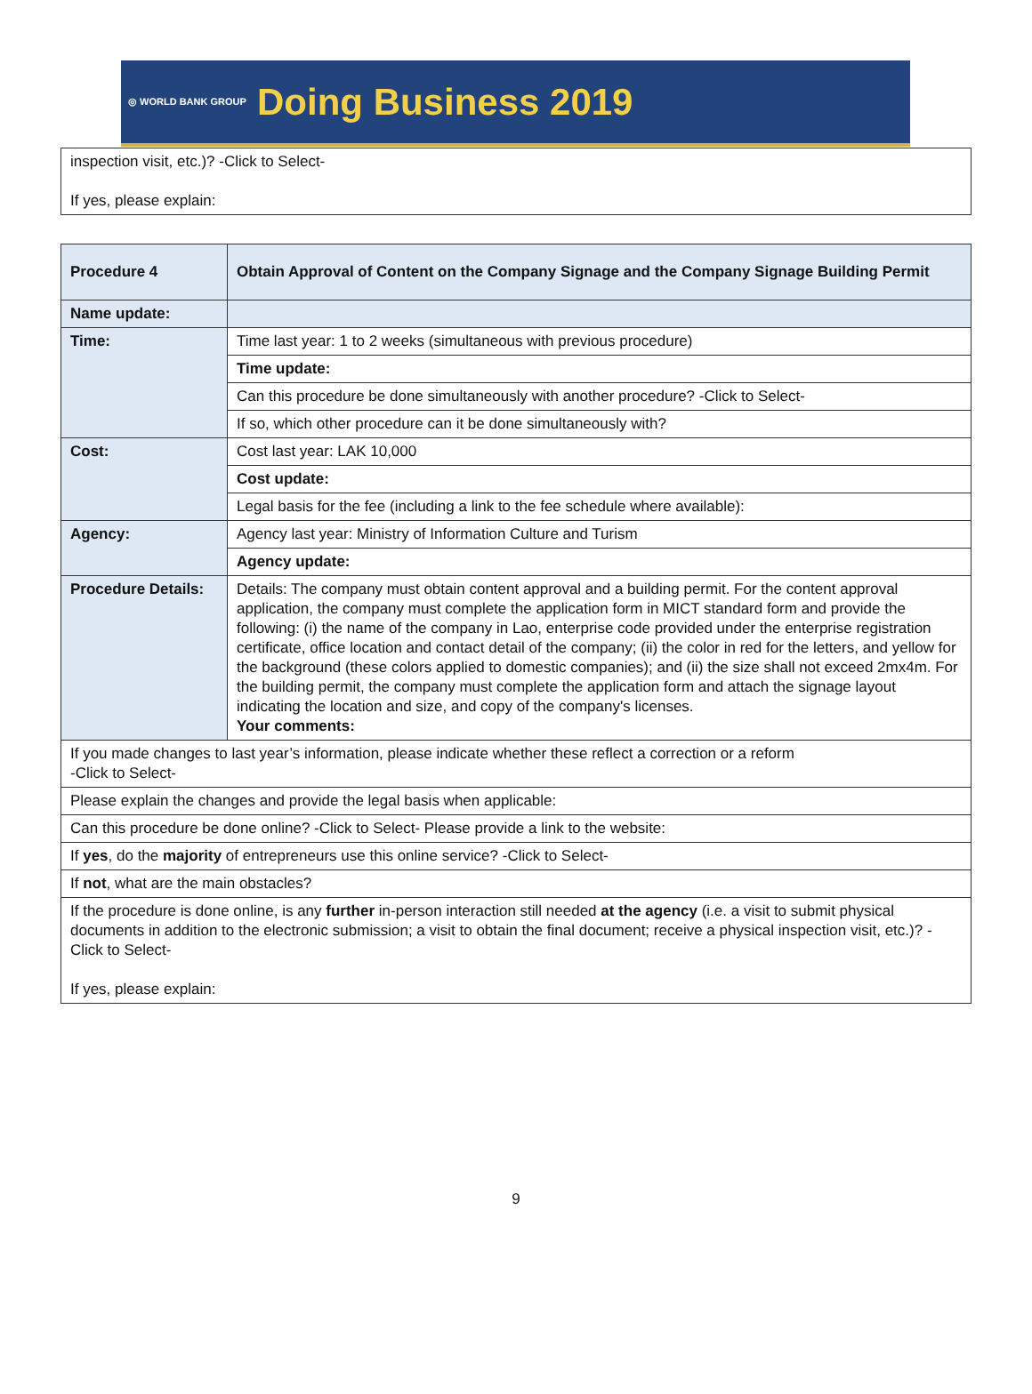◎ WORLD BANK GROUP Doing Business 2019
| inspection visit, etc.)? -Click to Select- If yes, please explain: |
| Procedure 4 | Obtain Approval of Content on the Company Signage and the Company Signage Building Permit |
| Name update: | |
| Time: | Time last year: 1 to 2 weeks (simultaneous with previous procedure) |
| | Time update: |
| | Can this procedure be done simultaneously with another procedure? -Click to Select- |
| | If so, which other procedure can it be done simultaneously with? |
| Cost: | Cost last year: LAK 10,000 |
| | Cost update: |
| | Legal basis for the fee (including a link to the fee schedule where available): |
| Agency: | Agency last year: Ministry of Information Culture and Turism |
| | Agency update: |
| Procedure Details: | Details: The company must obtain content approval and a building permit. For the content approval application, the company must complete the application form in MICT standard form and provide the following: (i) the name of the company in Lao, enterprise code provided under the enterprise registration certificate, office location and contact detail of the company; (ii) the color in red for the letters, and yellow for the background (these colors applied to domestic companies); and (ii) the size shall not exceed 2mx4m. For the building permit, the company must complete the application form and attach the signage layout indicating the location and size, and copy of the company's licenses. Your comments: |
| If you made changes to last year’s information, please indicate whether these reflect a correction or a reform -Click to Select- | |
| Please explain the changes and provide the legal basis when applicable: | |
| Can this procedure be done online? -Click to Select- Please provide a link to the website: | |
| If yes , do the majority of entrepreneurs use this online service? -Click to Select- | |
| If not , what are the main obstacles? | |
| If the procedure is done online, is any further in-person interaction still needed at the agency (i.e. a visit to submit physical documents in addition to the electronic submission; a visit to obtain the final document; receive a physical inspection visit, etc.)? -Click to Select- If yes, please explain: | |
9